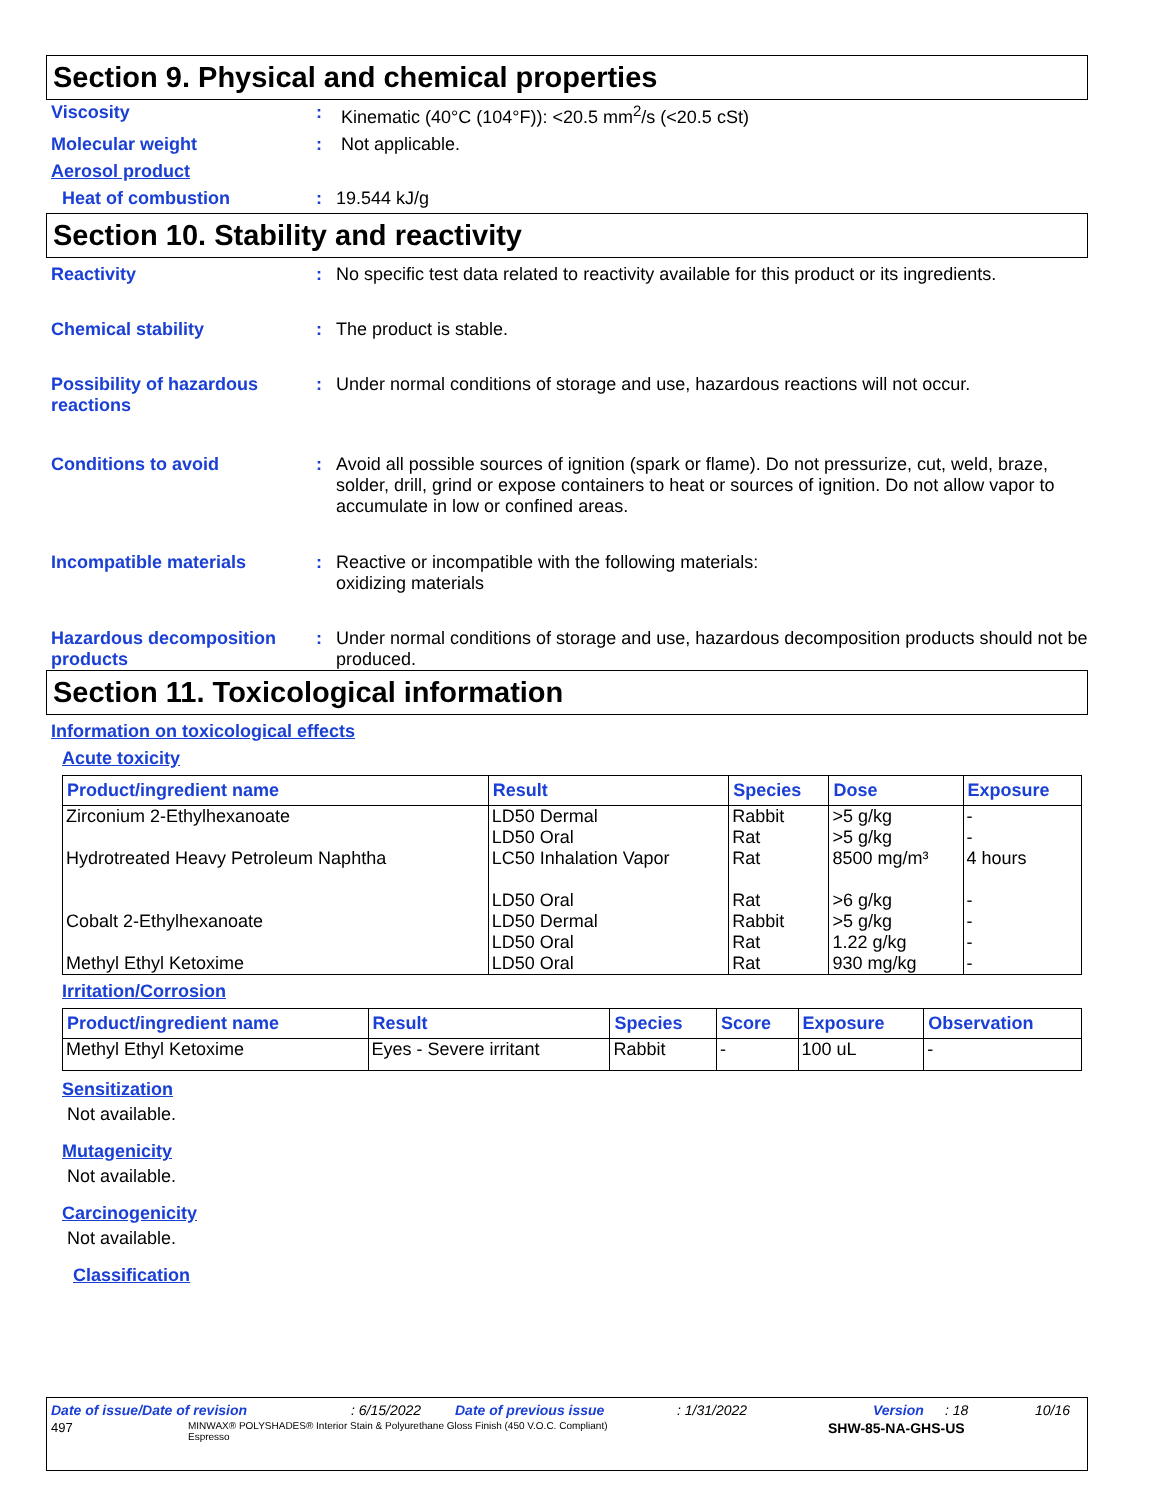Section 9. Physical and chemical properties
Viscosity : Kinematic (40°C (104°F)): <20.5 mm<sup>2</sup>/s (<20.5 cSt)
Molecular weight : Not applicable.
Aerosol product
Heat of combustion : 19.544 kJ/g
Section 10. Stability and reactivity
Reactivity : No specific test data related to reactivity available for this product or its ingredients.
Chemical stability : The product is stable.
Possibility of hazardous reactions
: Under normal conditions of storage and use, hazardous reactions will not occur.
Conditions to avoid : Avoid all possible sources of ignition (spark or flame). Do not pressurize, cut, weld, braze, solder, drill, grind or expose containers to heat or sources of ignition. Do not allow vapor to accumulate in low or confined areas.
Incompatible materials : Reactive or incompatible with the following materials:
oxidizing materials
Hazardous decomposition products
: Under normal conditions of storage and use, hazardous decomposition products should not be produced.
Section 11. Toxicological information
Information on toxicological effects
Acute toxicity
| Product/ingredient name | Result | Species | Dose | Exposure |
| --- | --- | --- | --- | --- |
| Zirconium 2-Ethylhexanoate | LD50 Dermal LD50 Oral | Rabbit Rat | >5 g/kg >5 g/kg | - - |
| Hydrotreated Heavy Petroleum Naphtha | LC50 Inhalation Vapor LD50 Oral | Rat Rat | 8500 mg/m³ >6 g/kg | 4 hours - |
| Cobalt 2-Ethylhexanoate | LD50 Dermal LD50 Oral | Rabbit Rat | >5 g/kg 1.22 g/kg | - - |
| Methyl Ethyl Ketoxime | LD50 Oral | Rat | 930 mg/kg | - |
Irritation/Corrosion
| Product/ingredient name | Result | Species | Score | Exposure | Observation |
| --- | --- | --- | --- | --- | --- |
| Methyl Ethyl Ketoxime | Eyes - Severe irritant | Rabbit | - | 100 uL | - |
Sensitization
Not available.
Mutagenicity
Not available.
Carcinogenicity
Not available.
Classification
Date of issue/Date of revision: 6/15/2022 Date of previous issue: 1/31/2022 Version: 18 10/16
497 MINWAX® POLYSHADES® Interior Stain & Polyurethane Gloss Finish (450 V.O.C. Compliant)
Espresso SHW-85-NA-GHS-US